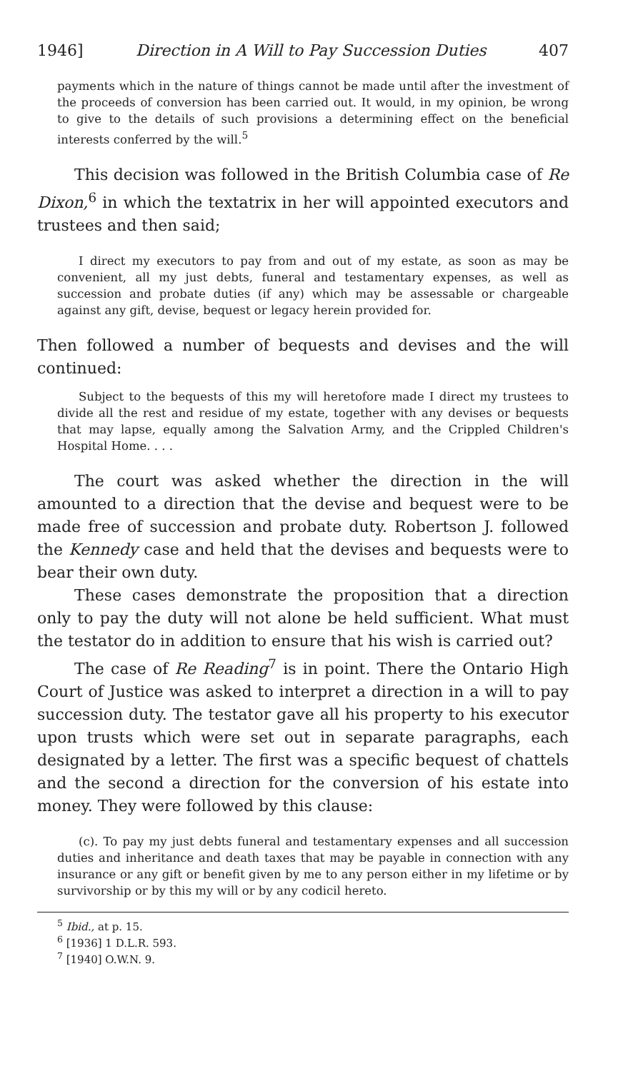1946] Direction in A Will to Pay Succession Duties 407
payments which in the nature of things cannot be made until after the investment of the proceeds of conversion has been carried out. It would, in my opinion, be wrong to give to the details of such provisions a determining effect on the beneficial interests conferred by the will.<sup>5</sup>
This decision was followed in the British Columbia case of Re Dixon,<sup>6</sup> in which the textatrix in her will appointed executors and trustees and then said;
I direct my executors to pay from and out of my estate, as soon as may be convenient, all my just debts, funeral and testamentary expenses, as well as succession and probate duties (if any) which may be assessable or chargeable against any gift, devise, bequest or legacy herein provided for.
Then followed a number of bequests and devises and the will continued:
Subject to the bequests of this my will heretofore made I direct my trustees to divide all the rest and residue of my estate, together with any devises or bequests that may lapse, equally among the Salvation Army, and the Crippled Children's Hospital Home. . . .
The court was asked whether the direction in the will amounted to a direction that the devise and bequest were to be made free of succession and probate duty. Robertson J. followed the Kennedy case and held that the devises and bequests were to bear their own duty.
These cases demonstrate the proposition that a direction only to pay the duty will not alone be held sufficient. What must the testator do in addition to ensure that his wish is carried out?
The case of Re Reading<sup>7</sup> is in point. There the Ontario High Court of Justice was asked to interpret a direction in a will to pay succession duty. The testator gave all his property to his executor upon trusts which were set out in separate paragraphs, each designated by a letter. The first was a specific bequest of chattels and the second a direction for the conversion of his estate into money. They were followed by this clause:
(c). To pay my just debts funeral and testamentary expenses and all succession duties and inheritance and death taxes that may be payable in connection with any insurance or any gift or benefit given by me to any person either in my lifetime or by survivorship or by this my will or by any codicil hereto.
<sup>5</sup> Ibid., at p. 15.
<sup>6</sup> [1936] 1 D.L.R. 593.
<sup>7</sup> [1940] O.W.N. 9.